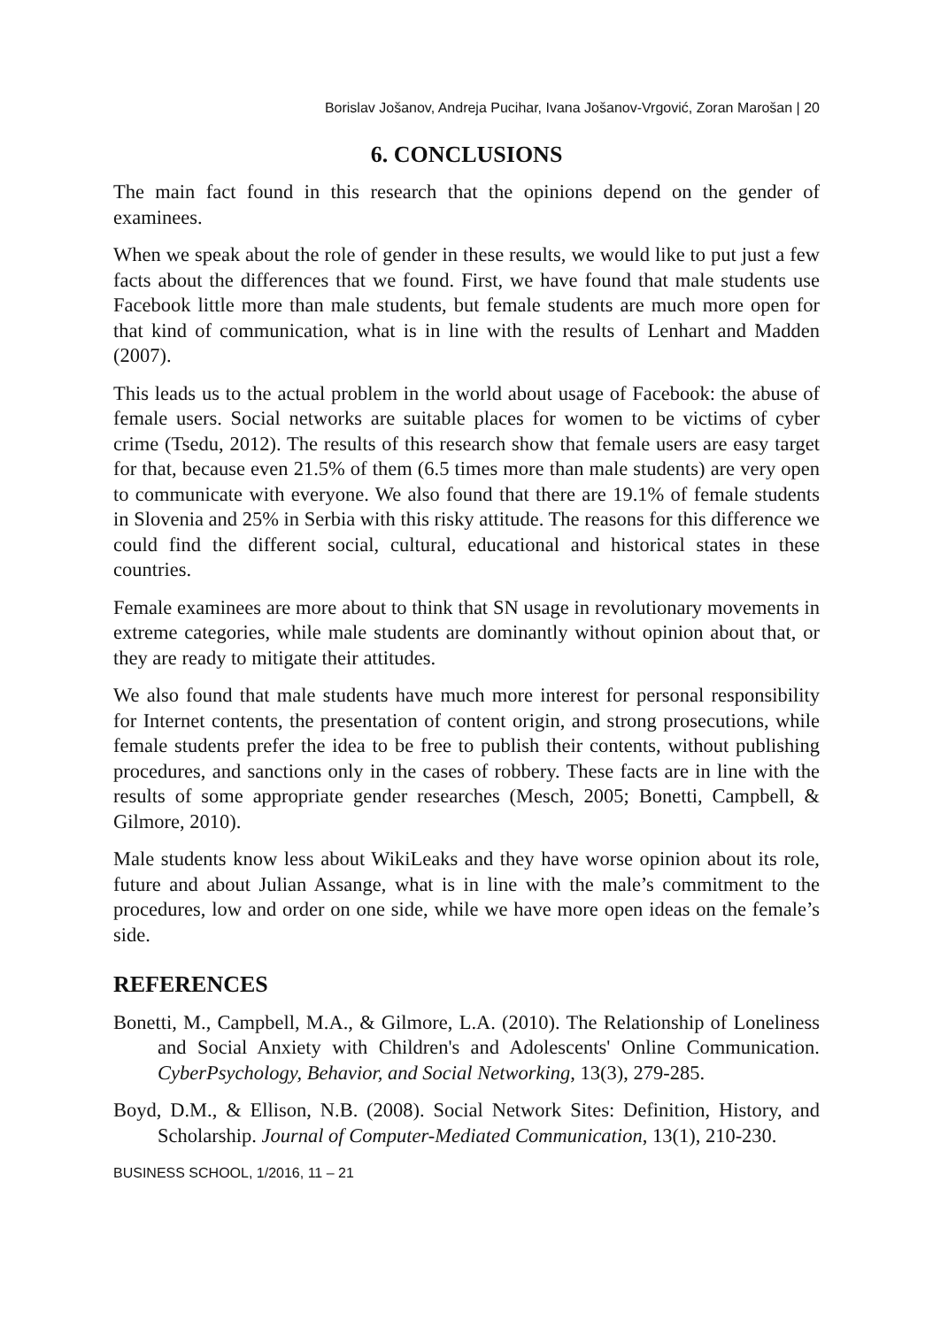Borislav Jošanov, Andreja Pucihar, Ivana Jošanov-Vrgović, Zoran Marošan | 20
6. CONCLUSIONS
The main fact found in this research that the opinions depend on the gender of examinees.
When we speak about the role of gender in these results, we would like to put just a few facts about the differences that we found. First, we have found that male students use Facebook little more than male students, but female students are much more open for that kind of communication, what is in line with the results of Lenhart and Madden (2007).
This leads us to the actual problem in the world about usage of Facebook: the abuse of female users. Social networks are suitable places for women to be victims of cyber crime (Tsedu, 2012). The results of this research show that female users are easy target for that, because even 21.5% of them (6.5 times more than male students) are very open to communicate with everyone. We also found that there are 19.1% of female students in Slovenia and 25% in Serbia with this risky attitude. The reasons for this difference we could find the different social, cultural, educational and historical states in these countries.
Female examinees are more about to think that SN usage in revolutionary movements in extreme categories, while male students are dominantly without opinion about that, or they are ready to mitigate their attitudes.
We also found that male students have much more interest for personal responsibility for Internet contents, the presentation of content origin, and strong prosecutions, while female students prefer the idea to be free to publish their contents, without publishing procedures, and sanctions only in the cases of robbery. These facts are in line with the results of some appropriate gender researches (Mesch, 2005; Bonetti, Campbell, & Gilmore, 2010).
Male students know less about WikiLeaks and they have worse opinion about its role, future and about Julian Assange, what is in line with the male’s commitment to the procedures, low and order on one side, while we have more open ideas on the female’s side.
REFERENCES
Bonetti, M., Campbell, M.A., & Gilmore, L.A. (2010). The Relationship of Loneliness and Social Anxiety with Children's and Adolescents' Online Communication. CyberPsychology, Behavior, and Social Networking, 13(3), 279-285.
Boyd, D.M., & Ellison, N.B. (2008). Social Network Sites: Definition, History, and Scholarship. Journal of Computer-Mediated Communication, 13(1), 210-230.
BUSINESS SCHOOL, 1/2016, 11 – 21